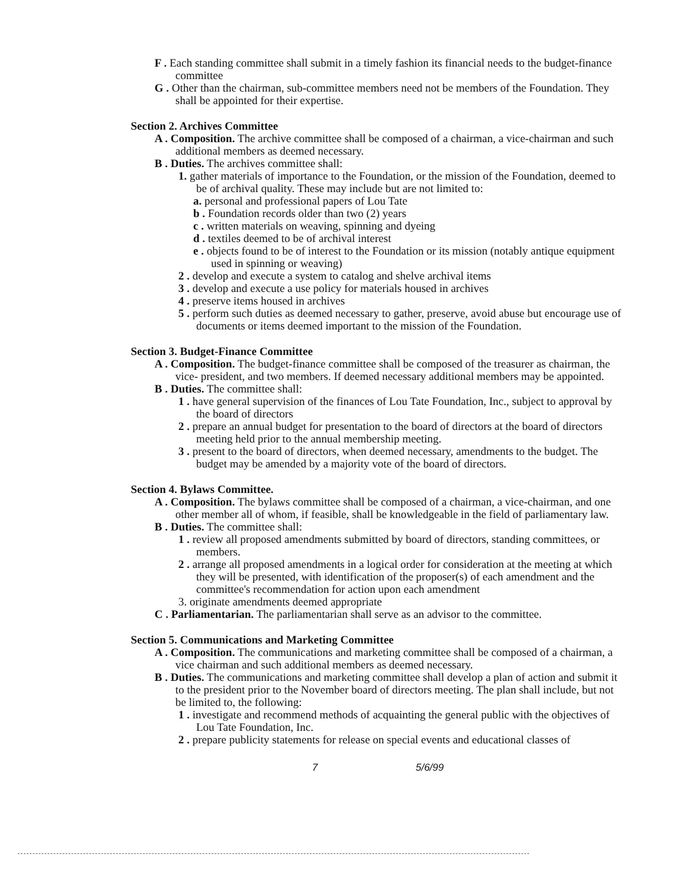F . Each standing committee shall submit in a timely fashion its financial needs to the budget-finance committee
G . Other than the chairman, sub-committee members need not be members of the Foundation. They shall be appointed for their expertise.
Section 2. Archives Committee
A . Composition. The archive committee shall be composed of a chairman, a vice-chairman and such additional members as deemed necessary.
B . Duties. The archives committee shall:
1. gather materials of importance to the Foundation, or the mission of the Foundation, deemed to be of archival quality. These may include but are not limited to:
a. personal and professional papers of Lou Tate
b . Foundation records older than two (2) years
c . written materials on weaving, spinning and dyeing
d . textiles deemed to be of archival interest
e . objects found to be of interest to the Foundation or its mission (notably antique equipment used in spinning or weaving)
2 . develop and execute a system to catalog and shelve archival items
3 . develop and execute a use policy for materials housed in archives
4 . preserve items housed in archives
5 . perform such duties as deemed necessary to gather, preserve, avoid abuse but encourage use of documents or items deemed important to the mission of the Foundation.
Section 3. Budget-Finance Committee
A . Composition. The budget-finance committee shall be composed of the treasurer as chairman, the vice- president, and two members. If deemed necessary additional members may be appointed.
B . Duties. The committee shall:
1 . have general supervision of the finances of Lou Tate Foundation, Inc., subject to approval by the board of directors
2 . prepare an annual budget for presentation to the board of directors at the board of directors meeting held prior to the annual membership meeting.
3 . present to the board of directors, when deemed necessary, amendments to the budget. The budget may be amended by a majority vote of the board of directors.
Section 4. Bylaws Committee.
A . Composition. The bylaws committee shall be composed of a chairman, a vice-chairman, and one other member all of whom, if feasible, shall be knowledgeable in the field of parliamentary law.
B . Duties. The committee shall:
1 . review all proposed amendments submitted by board of directors, standing committees, or members.
2 . arrange all proposed amendments in a logical order for consideration at the meeting at which they will be presented, with identification of the proposer(s) of each amendment and the committee's recommendation for action upon each amendment
3. originate amendments deemed appropriate
C . Parliamentarian. The parliamentarian shall serve as an advisor to the committee.
Section 5. Communications and Marketing Committee
A . Composition. The communications and marketing committee shall be composed of a chairman, a vice chairman and such additional members as deemed necessary.
B . Duties. The communications and marketing committee shall develop a plan of action and submit it to the president prior to the November board of directors meeting. The plan shall include, but not be limited to, the following:
1 . investigate and recommend methods of acquainting the general public with the objectives of Lou Tate Foundation, Inc.
2 . prepare publicity statements for release on special events and educational classes of
7 5/6/99